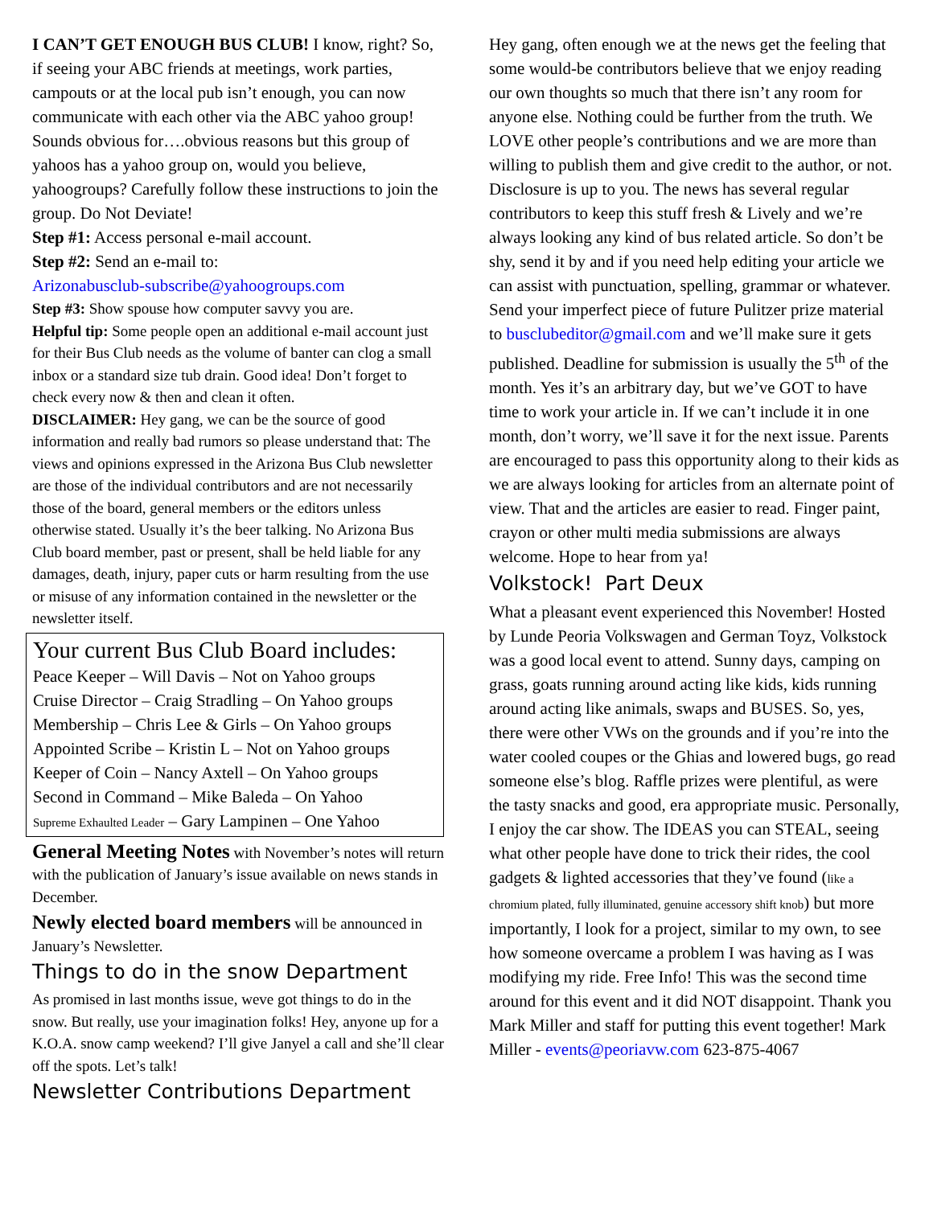I CAN’T GET ENOUGH BUS CLUB! I know, right? So, if seeing your ABC friends at meetings, work parties, campouts or at the local pub isn’t enough, you can now communicate with each other via the ABC yahoo group! Sounds obvious for….obvious reasons but this group of yahoos has a yahoo group on, would you believe, yahoogroups? Carefully follow these instructions to join the group. Do Not Deviate!
Step #1: Access personal e-mail account.
Step #2: Send an e-mail to:
Arizonabusclub-subscribe@yahoogroups.com
Step #3: Show spouse how computer savvy you are.
Helpful tip: Some people open an additional e-mail account just for their Bus Club needs as the volume of banter can clog a small inbox or a standard size tub drain. Good idea! Don’t forget to check every now & then and clean it often.
DISCLAIMER: Hey gang, we can be the source of good information and really bad rumors so please understand that: The views and opinions expressed in the Arizona Bus Club newsletter are those of the individual contributors and are not necessarily those of the board, general members or the editors unless otherwise stated. Usually it’s the beer talking. No Arizona Bus Club board member, past or present, shall be held liable for any damages, death, injury, paper cuts or harm resulting from the use or misuse of any information contained in the newsletter or the newsletter itself.
Your current Bus Club Board includes:
Peace Keeper – Will Davis – Not on Yahoo groups
Cruise Director – Craig Stradling – On Yahoo groups
Membership – Chris Lee & Girls – On Yahoo groups
Appointed Scribe – Kristin L – Not on Yahoo groups
Keeper of Coin – Nancy Axtell – On Yahoo groups
Second in Command – Mike Baleda – On Yahoo
Supreme Exhaulted Leader – Gary Lampinen – One Yahoo
General Meeting Notes with November’s notes will return with the publication of January’s issue available on news stands in December.
Newly elected board members will be announced in January’s Newsletter.
Things to do in the snow Department
As promised in last months issue, weve got things to do in the snow. But really, use your imagination folks! Hey, anyone up for a K.O.A. snow camp weekend? I’ll give Janyel a call and she’ll clear off the spots. Let’s talk!
Newsletter Contributions Department
Hey gang, often enough we at the news get the feeling that some would-be contributors believe that we enjoy reading our own thoughts so much that there isn’t any room for anyone else. Nothing could be further from the truth. We LOVE other people’s contributions and we are more than willing to publish them and give credit to the author, or not. Disclosure is up to you. The news has several regular contributors to keep this stuff fresh & Lively and we’re always looking any kind of bus related article. So don’t be shy, send it by and if you need help editing your article we can assist with punctuation, spelling, grammar or whatever. Send your imperfect piece of future Pulitzer prize material to busclubeditor@gmail.com and we’ll make sure it gets published. Deadline for submission is usually the 5<sup>th</sup> of the month. Yes it’s an arbitrary day, but we’ve GOT to have time to work your article in. If we can’t include it in one month, don’t worry, we’ll save it for the next issue. Parents are encouraged to pass this opportunity along to their kids as we are always looking for articles from an alternate point of view. That and the articles are easier to read. Finger paint, crayon or other multi media submissions are always welcome. Hope to hear from ya!
Volkstock! Part Deux
What a pleasant event experienced this November! Hosted by Lunde Peoria Volkswagen and German Toyz, Volkstock was a good local event to attend. Sunny days, camping on grass, goats running around acting like kids, kids running around acting like animals, swaps and BUSES. So, yes, there were other VWs on the grounds and if you’re into the water cooled coupes or the Ghias and lowered bugs, go read someone else’s blog. Raffle prizes were plentiful, as were the tasty snacks and good, era appropriate music. Personally, I enjoy the car show. The IDEAS you can STEAL, seeing what other people have done to trick their rides, the cool gadgets & lighted accessories that they’ve found (like a chromium plated, fully illuminated, genuine accessory shift knob) but more importantly, I look for a project, similar to my own, to see how someone overcame a problem I was having as I was modifying my ride. Free Info! This was the second time around for this event and it did NOT disappoint. Thank you Mark Miller and staff for putting this event together! Mark Miller - events@peoriavw.com 623-875-4067